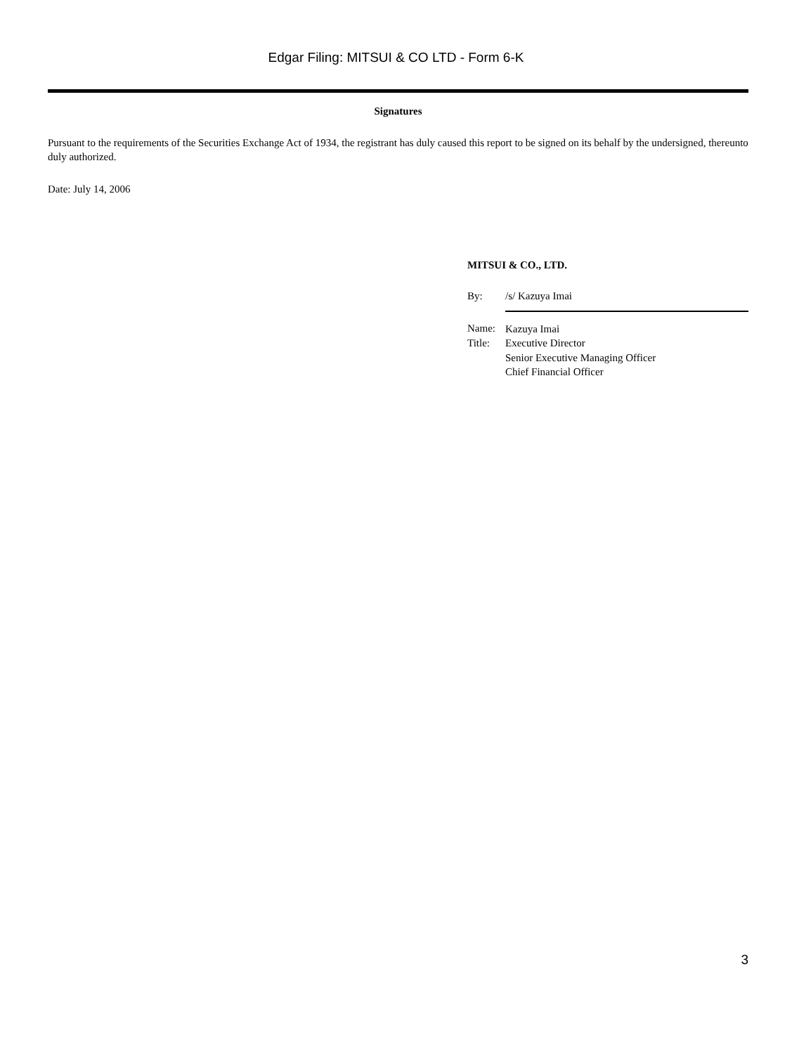Edgar Filing: MITSUI & CO LTD - Form 6-K
Signatures
Pursuant to the requirements of the Securities Exchange Act of 1934, the registrant has duly caused this report to be signed on its behalf by the undersigned, thereunto duly authorized.
Date: July 14, 2006
MITSUI & CO., LTD.
| By: | /s/ Kazuya Imai |
| Name: | Kazuya Imai |
| Title: | Executive Director Senior Executive Managing Officer Chief Financial Officer |
3